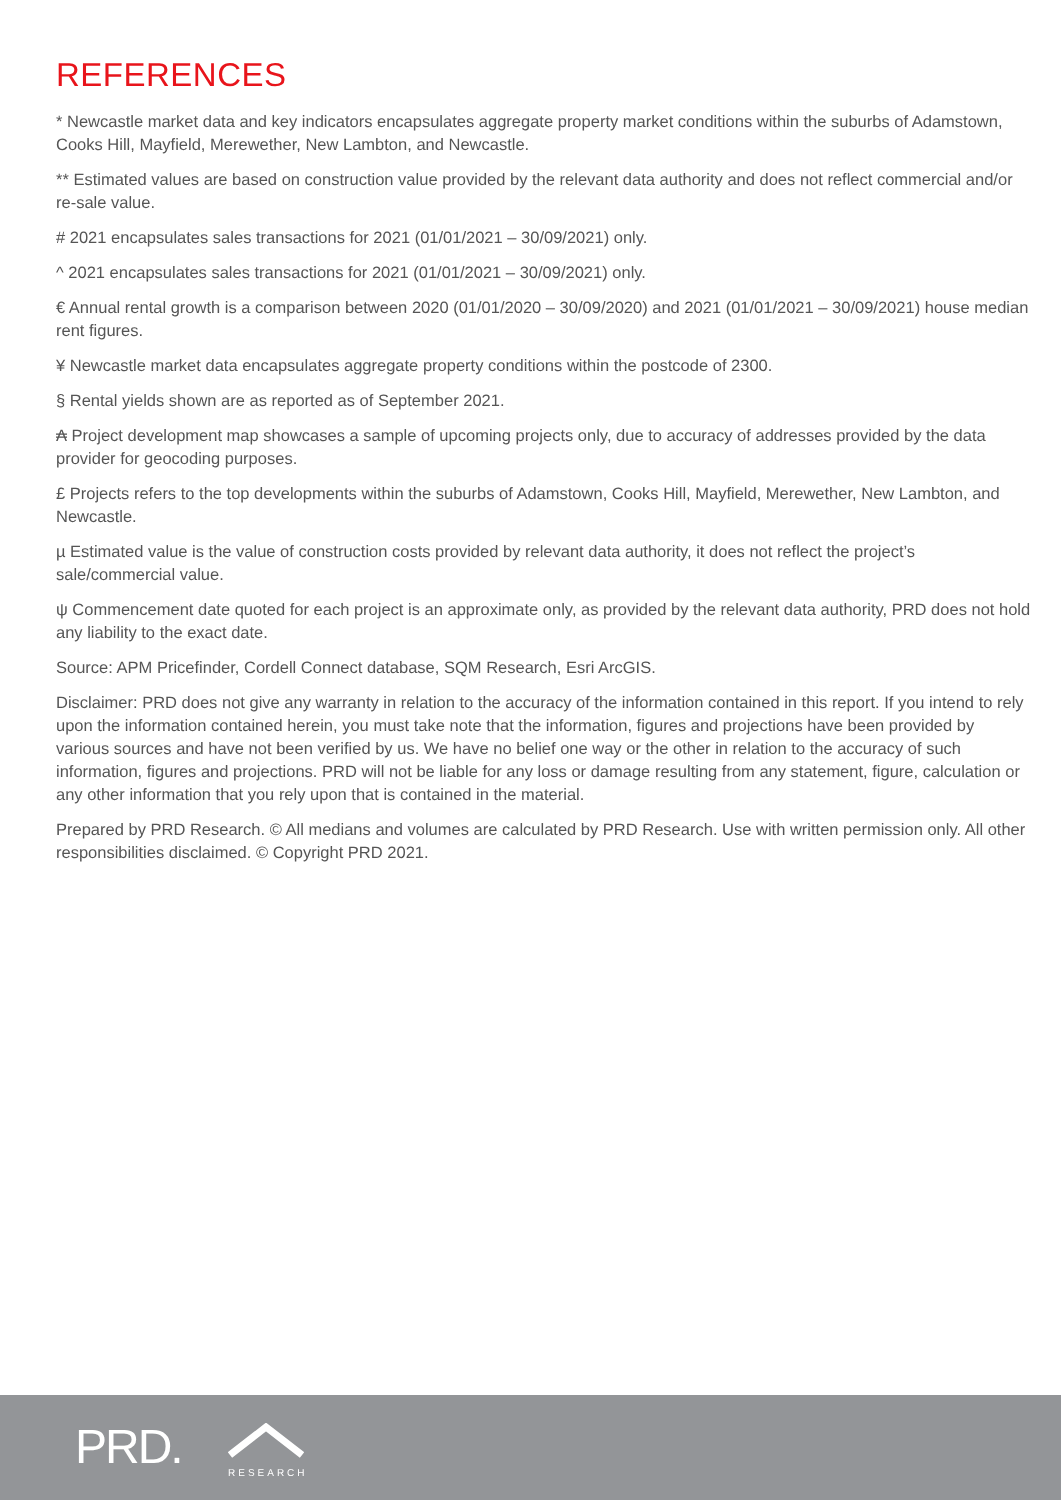REFERENCES
* Newcastle market data and key indicators encapsulates aggregate property market conditions within the suburbs of Adamstown, Cooks Hill, Mayfield, Merewether, New Lambton, and Newcastle.
** Estimated values are based on construction value provided by the relevant data authority and does not reflect commercial and/or re-sale value.
# 2021 encapsulates sales transactions for 2021 (01/01/2021 – 30/09/2021) only.
^ 2021 encapsulates sales transactions for 2021 (01/01/2021 – 30/09/2021) only.
€ Annual rental growth is a comparison between 2020 (01/01/2020 – 30/09/2020) and 2021 (01/01/2021 – 30/09/2021) house median rent figures.
¥ Newcastle market data encapsulates aggregate property conditions within the postcode of 2300.
§ Rental yields shown are as reported as of September 2021.
₳ Project development map showcases a sample of upcoming projects only, due to accuracy of addresses provided by the data provider for geocoding purposes.
£ Projects refers to the top developments within the suburbs of Adamstown, Cooks Hill, Mayfield, Merewether, New Lambton, and Newcastle.
µ Estimated value is the value of construction costs provided by relevant data authority, it does not reflect the project’s sale/commercial value.
ψ Commencement date quoted for each project is an approximate only, as provided by the relevant data authority, PRD does not hold any liability to the exact date.
Source: APM Pricefinder, Cordell Connect database, SQM Research, Esri ArcGIS.
Disclaimer: PRD does not give any warranty in relation to the accuracy of the information contained in this report. If you intend to rely upon the information contained herein, you must take note that the information, figures and projections have been provided by various sources and have not been verified by us. We have no belief one way or the other in relation to the accuracy of such information, figures and projections. PRD will not be liable for any loss or damage resulting from any statement, figure, calculation or any other information that you rely upon that is contained in the material.
Prepared by PRD Research. © All medians and volumes are calculated by PRD Research. Use with written permission only. All other responsibilities disclaimed. © Copyright PRD 2021.
PRD. RESEARCH